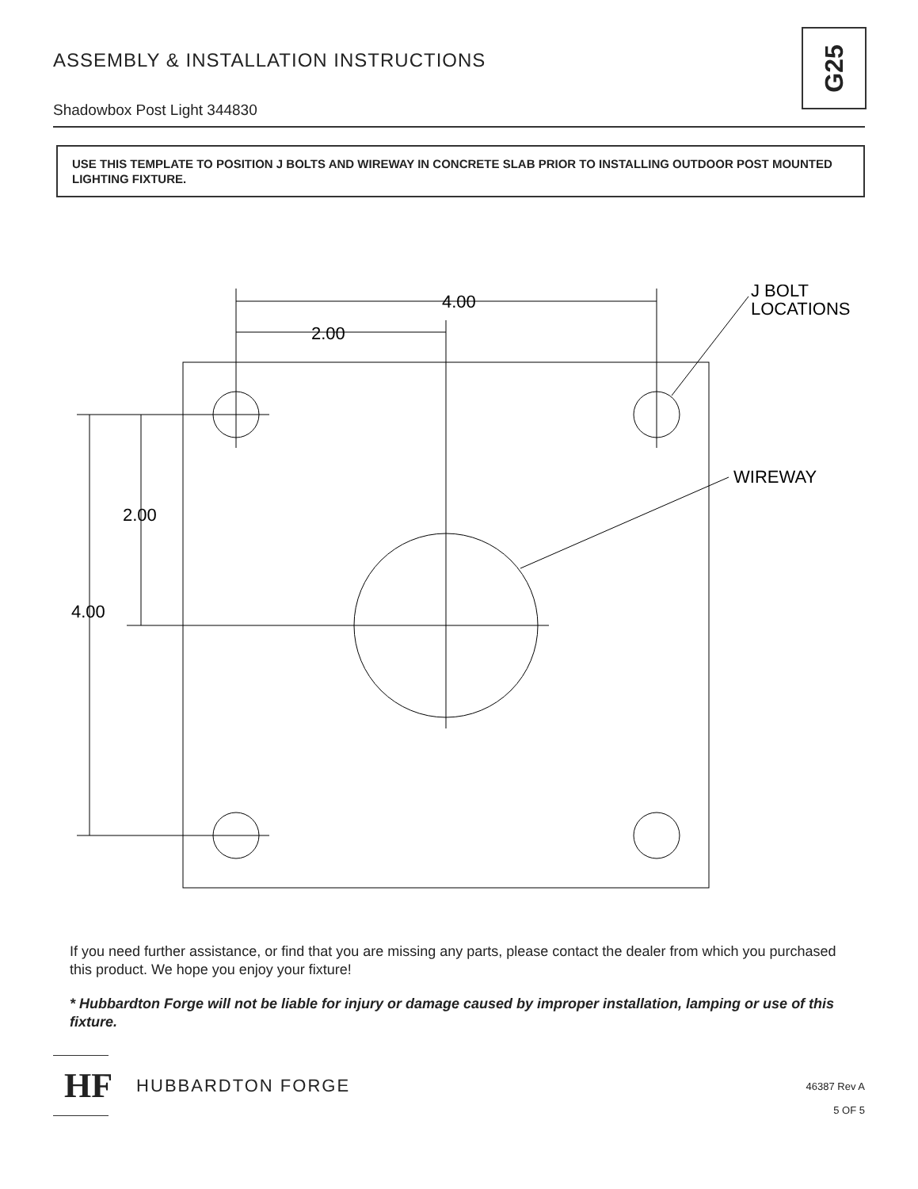ASSEMBLY & INSTALLATION INSTRUCTIONS
Shadowbox Post Light 344830
G25
USE THIS TEMPLATE TO POSITION J BOLTS AND WIREWAY IN CONCRETE SLAB PRIOR TO INSTALLING OUTDOOR POST MOUNTED LIGHTING FIXTURE.
4.00
2.00
2.00
4.00
J BOLT
LOCATIONS
WIREWAY
If you need further assistance, or find that you are missing any parts, please contact the dealer from which you purchased this product. We hope you enjoy your fixture!
* Hubbardton Forge will not be liable for injury or damage caused by improper installation, lamping or use of this fixture.
HF HUBBARDTON FORGE
46387 Rev A
5 OF 5